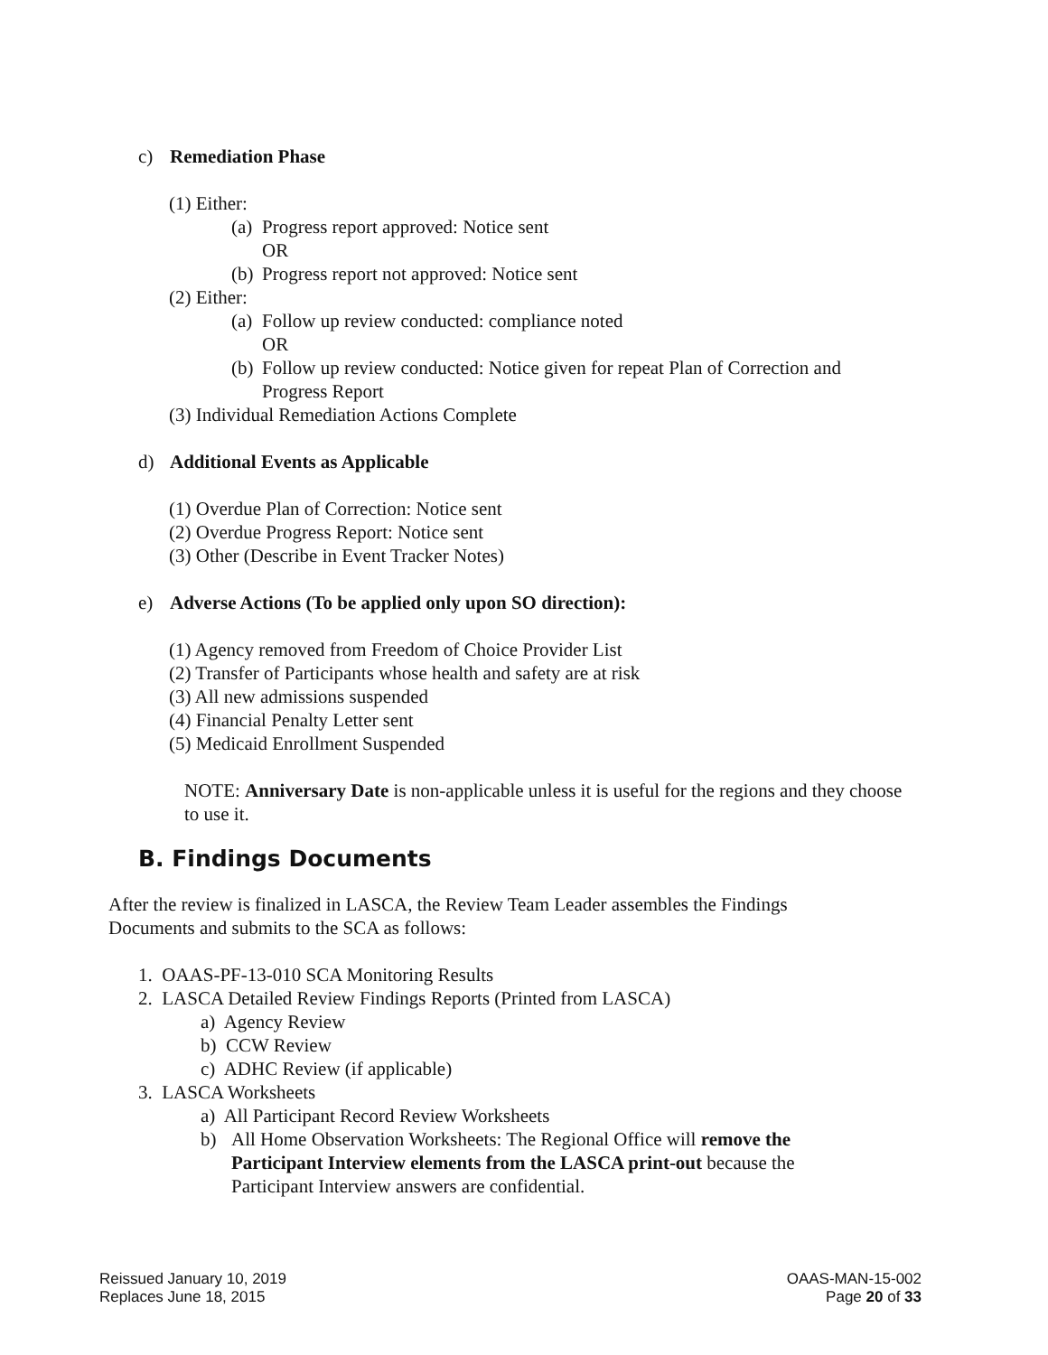c) Remediation Phase
(1) Either:
(a) Progress report approved: Notice sent
OR
(b) Progress report not approved: Notice sent
(2) Either:
(a) Follow up review conducted: compliance noted
OR
(b) Follow up review conducted: Notice given for repeat Plan of Correction and
Progress Report
(3) Individual Remediation Actions Complete
d) Additional Events as Applicable
(1) Overdue Plan of Correction: Notice sent
(2) Overdue Progress Report: Notice sent
(3) Other (Describe in Event Tracker Notes)
e) Adverse Actions (To be applied only upon SO direction):
(1) Agency removed from Freedom of Choice Provider List
(2) Transfer of Participants whose health and safety are at risk
(3) All new admissions suspended
(4) Financial Penalty Letter sent
(5) Medicaid Enrollment Suspended
NOTE: Anniversary Date is non-applicable unless it is useful for the regions and they choose to use it.
B. Findings Documents
After the review is finalized in LASCA, the Review Team Leader assembles the Findings Documents and submits to the SCA as follows:
1. OAAS-PF-13-010 SCA Monitoring Results
2. LASCA Detailed Review Findings Reports (Printed from LASCA)
a) Agency Review
b) CCW Review
c) ADHC Review (if applicable)
3. LASCA Worksheets
a) All Participant Record Review Worksheets
b) All Home Observation Worksheets: The Regional Office will remove the Participant Interview elements from the LASCA print-out because the Participant Interview answers are confidential.
Reissued January 10, 2019
Replaces June 18, 2015
OAAS-MAN-15-002
Page 20 of 33